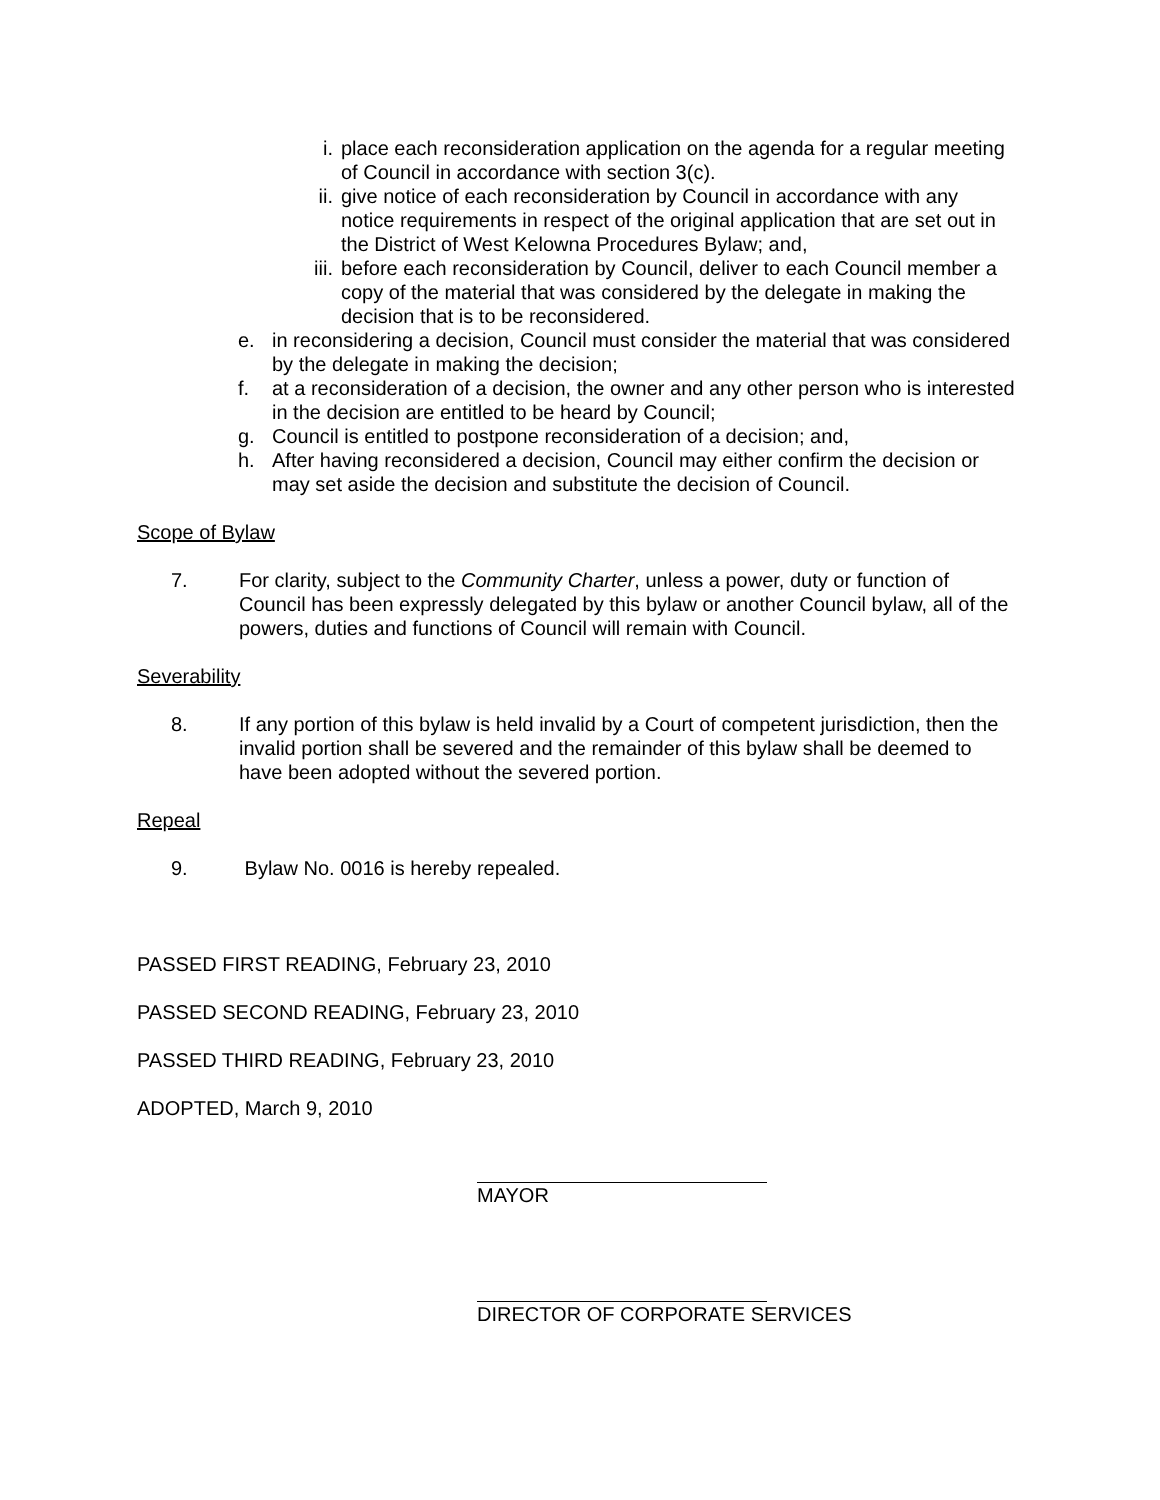i. place each reconsideration application on the agenda for a regular meeting of Council in accordance with section 3(c).
ii. give notice of each reconsideration by Council in accordance with any notice requirements in respect of the original application that are set out in the District of West Kelowna Procedures Bylaw; and,
iii. before each reconsideration by Council, deliver to each Council member a copy of the material that was considered by the delegate in making the decision that is to be reconsidered.
e. in reconsidering a decision, Council must consider the material that was considered by the delegate in making the decision;
f. at a reconsideration of a decision, the owner and any other person who is interested in the decision are entitled to be heard by Council;
g. Council is entitled to postpone reconsideration of a decision; and,
h. After having reconsidered a decision, Council may either confirm the decision or may set aside the decision and substitute the decision of Council.
Scope of Bylaw
7. For clarity, subject to the Community Charter, unless a power, duty or function of Council has been expressly delegated by this bylaw or another Council bylaw, all of the powers, duties and functions of Council will remain with Council.
Severability
8. If any portion of this bylaw is held invalid by a Court of competent jurisdiction, then the invalid portion shall be severed and the remainder of this bylaw shall be deemed to have been adopted without the severed portion.
Repeal
9. Bylaw No. 0016 is hereby repealed.
PASSED FIRST READING, February 23, 2010
PASSED SECOND READING, February 23, 2010
PASSED THIRD READING, February 23, 2010
ADOPTED, March 9, 2010
MAYOR
DIRECTOR OF CORPORATE SERVICES